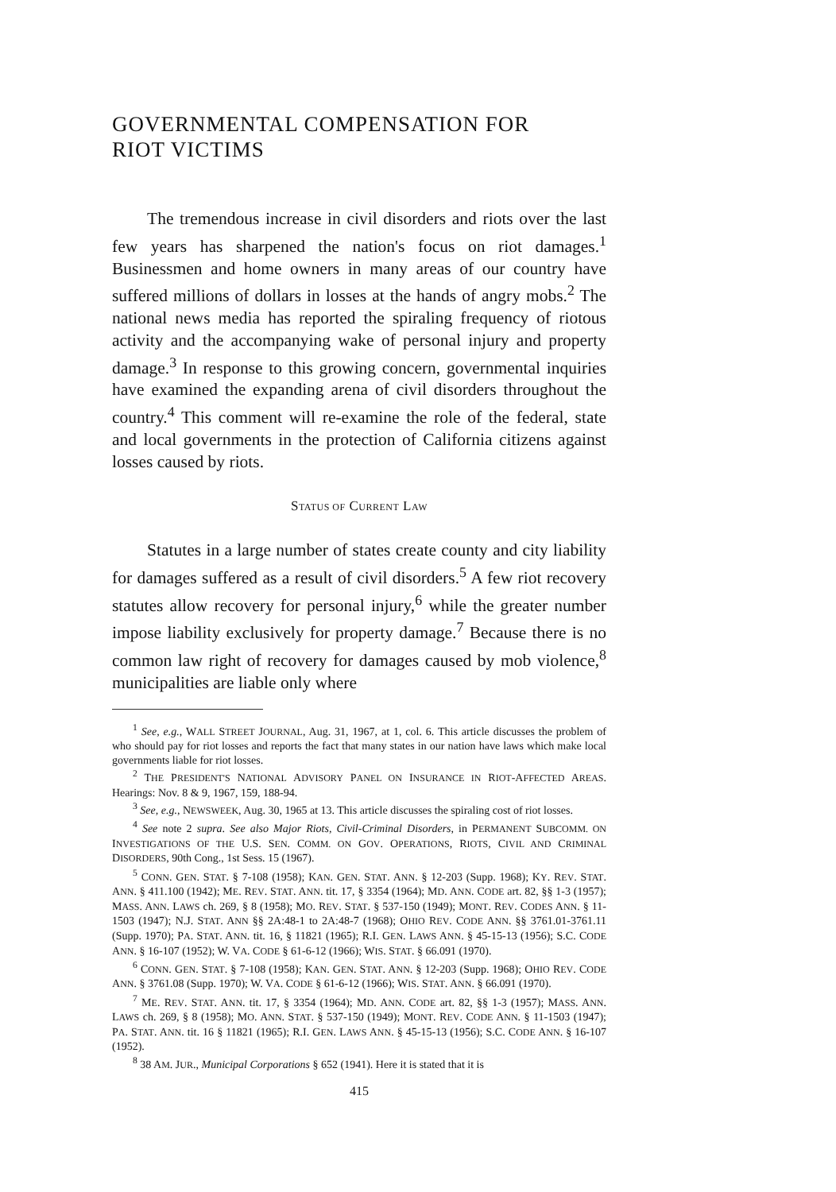GOVERNMENTAL COMPENSATION FOR
RIOT VICTIMS
The tremendous increase in civil disorders and riots over the last few years has sharpened the nation's focus on riot damages.<sup>1</sup> Businessmen and home owners in many areas of our country have suffered millions of dollars in losses at the hands of angry mobs.<sup>2</sup> The national news media has reported the spiraling frequency of riotous activity and the accompanying wake of personal injury and property damage.<sup>3</sup> In response to this growing concern, governmental inquiries have examined the expanding arena of civil disorders throughout the country.<sup>4</sup> This comment will re-examine the role of the federal, state and local governments in the protection of California citizens against losses caused by riots.
STATUS OF CURRENT LAW
Statutes in a large number of states create county and city liability for damages suffered as a result of civil disorders.<sup>5</sup> A few riot recovery statutes allow recovery for personal injury,<sup>6</sup> while the greater number impose liability exclusively for property damage.<sup>7</sup> Because there is no common law right of recovery for damages caused by mob violence,<sup>8</sup> municipalities are liable only where
<sup>1</sup> See, e.g., WALL STREET JOURNAL, Aug. 31, 1967, at 1, col. 6. This article discusses the problem of who should pay for riot losses and reports the fact that many states in our nation have laws which make local governments liable for riot losses.
<sup>2</sup> THE PRESIDENT'S NATIONAL ADVISORY PANEL ON INSURANCE IN RIOT-AFFECTED AREAS. Hearings: Nov. 8 & 9, 1967, 159, 188-94.
<sup>3</sup> See, e.g., NEWSWEEK, Aug. 30, 1965 at 13. This article discusses the spiraling cost of riot losses.
<sup>4</sup> See note 2 supra. See also Major Riots, Civil-Criminal Disorders, in PERMANENT SUBCOMM. ON INVESTIGATIONS OF THE U.S. SEN. COMM. ON GOV. OPERATIONS, RIOTS, CIVIL AND CRIMINAL DISORDERS, 90th Cong., 1st Sess. 15 (1967).
<sup>5</sup> CONN. GEN. STAT. § 7-108 (1958); KAN. GEN. STAT. ANN. § 12-203 (Supp. 1968); KY. REV. STAT. ANN. § 411.100 (1942); ME. REV. STAT. ANN. tit. 17, § 3354 (1964); MD. ANN. CODE art. 82, §§ 1-3 (1957); MASS. ANN. LAWS ch. 269, § 8 (1958); MO. REV. STAT. § 537-150 (1949); MONT. REV. CODES ANN. § 11-1503 (1947); N.J. STAT. ANN §§ 2A:48-1 to 2A:48-7 (1968); OHIO REV. CODE ANN. §§ 3761.01-3761.11 (Supp. 1970); PA. STAT. ANN. tit. 16, § 11821 (1965); R.I. GEN. LAWS ANN. § 45-15-13 (1956); S.C. CODE ANN. § 16-107 (1952); W. VA. CODE § 61-6-12 (1966); WIS. STAT. § 66.091 (1970).
<sup>6</sup> CONN. GEN. STAT. § 7-108 (1958); KAN. GEN. STAT. ANN. § 12-203 (Supp. 1968); OHIO REV. CODE ANN. § 3761.08 (Supp. 1970); W. VA. CODE § 61-6-12 (1966); WIS. STAT. ANN. § 66.091 (1970).
<sup>7</sup> ME. REV. STAT. ANN. tit. 17, § 3354 (1964); MD. ANN. CODE art. 82, §§ 1-3 (1957); MASS. ANN. LAWS ch. 269, § 8 (1958); MO. ANN. STAT. § 537-150 (1949); MONT. REV. CODE ANN. § 11-1503 (1947); PA. STAT. ANN. tit. 16 § 11821 (1965); R.I. GEN. LAWS ANN. § 45-15-13 (1956); S.C. CODE ANN. § 16-107 (1952).
<sup>8</sup> 38 AM. JUR., Municipal Corporations § 652 (1941). Here it is stated that it is
415